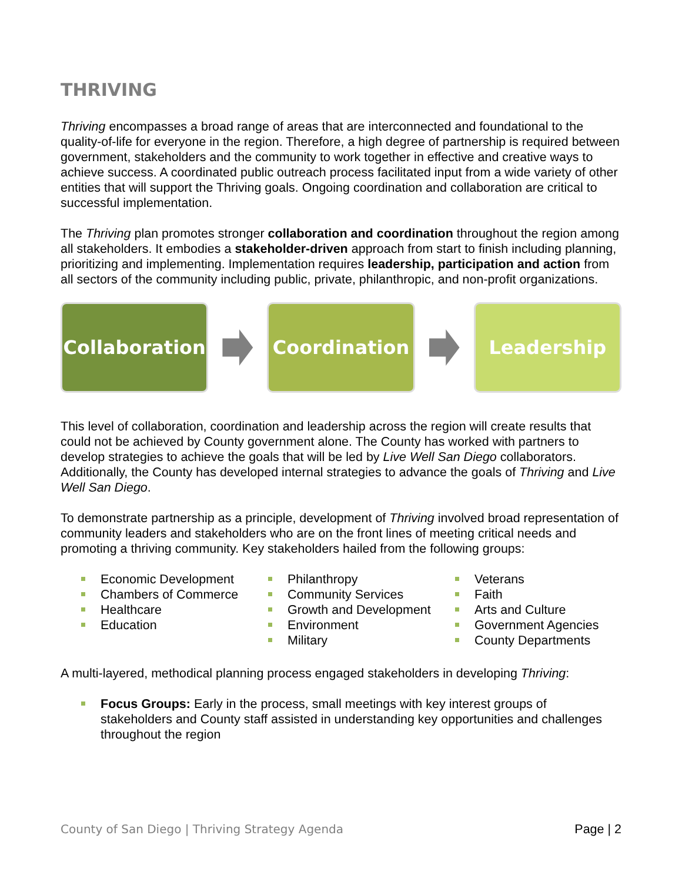THRIVING
Thriving encompasses a broad range of areas that are interconnected and foundational to the quality-of-life for everyone in the region. Therefore, a high degree of partnership is required between government, stakeholders and the community to work together in effective and creative ways to achieve success. A coordinated public outreach process facilitated input from a wide variety of other entities that will support the Thriving goals. Ongoing coordination and collaboration are critical to successful implementation.
The Thriving plan promotes stronger collaboration and coordination throughout the region among all stakeholders. It embodies a stakeholder-driven approach from start to finish including planning, prioritizing and implementing. Implementation requires leadership, participation and action from all sectors of the community including public, private, philanthropic, and non-profit organizations.
Collaboration
Coordination Leadership
This level of collaboration, coordination and leadership across the region will create results that could not be achieved by County government alone. The County has worked with partners to develop strategies to achieve the goals that will be led by Live Well San Diego collaborators. Additionally, the County has developed internal strategies to advance the goals of Thriving and Live Well San Diego.
To demonstrate partnership as a principle, development of Thriving involved broad representation of community leaders and stakeholders who are on the front lines of meeting critical needs and promoting a thriving community. Key stakeholders hailed from the following groups:
Economic Development
Chambers of Commerce
Healthcare
Education
Philanthropy
Community Services
Growth and Development
Environment
Military
Veterans
Faith
Arts and Culture
Government Agencies
County Departments
A multi-layered, methodical planning process engaged stakeholders in developing Thriving:
Focus Groups: Early in the process, small meetings with key interest groups of stakeholders and County staff assisted in understanding key opportunities and challenges throughout the region
County of San Diego | Thriving Strategy Agenda Page | 2